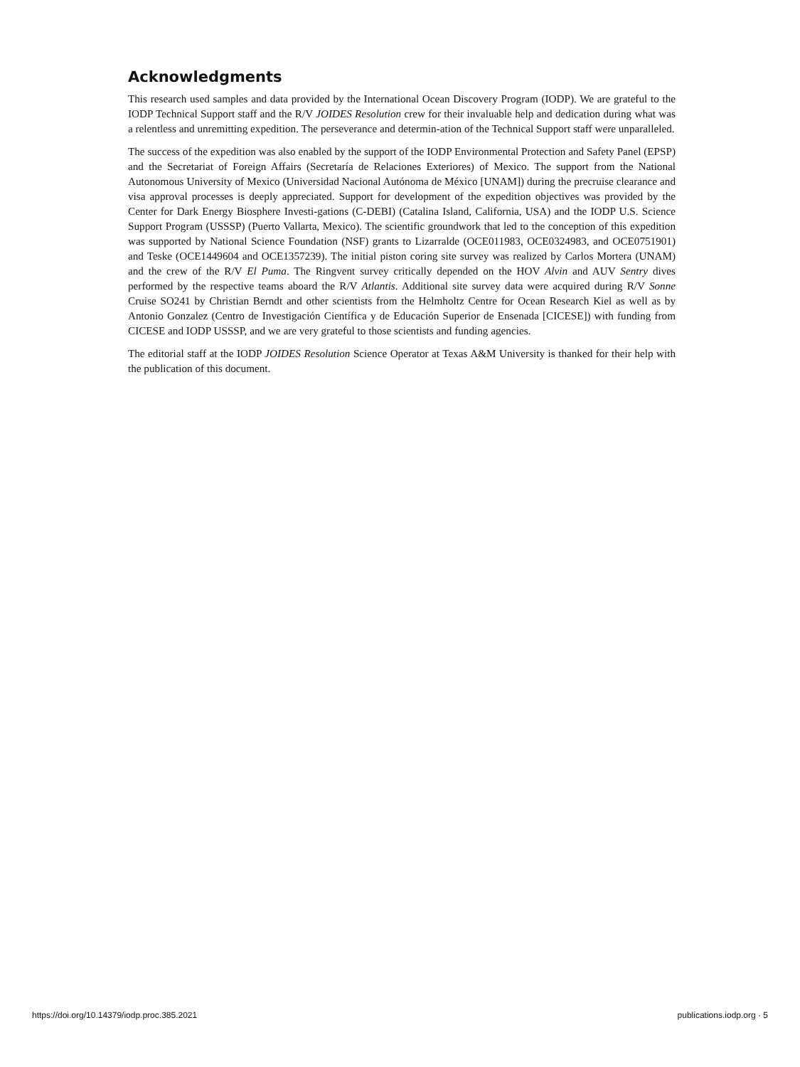Acknowledgments
This research used samples and data provided by the International Ocean Discovery Program (IODP). We are grateful to the IODP Technical Support staff and the R/V JOIDES Resolution crew for their invaluable help and dedication during what was a relentless and unremitting expedition. The perseverance and determin-ation of the Technical Support staff were unparalleled.
The success of the expedition was also enabled by the support of the IODP Environmental Protection and Safety Panel (EPSP) and the Secretariat of Foreign Affairs (Secretaría de Relaciones Exteriores) of Mexico. The support from the National Autonomous University of Mexico (Universidad Nacional Autónoma de México [UNAM]) during the precruise clearance and visa approval processes is deeply appreciated. Support for development of the expedition objectives was provided by the Center for Dark Energy Biosphere Investi-gations (C-DEBI) (Catalina Island, California, USA) and the IODP U.S. Science Support Program (USSSP) (Puerto Vallarta, Mexico). The scientific groundwork that led to the conception of this expedition was supported by National Science Foundation (NSF) grants to Lizarralde (OCE011983, OCE0324983, and OCE0751901) and Teske (OCE1449604 and OCE1357239). The initial piston coring site survey was realized by Carlos Mortera (UNAM) and the crew of the R/V El Puma. The Ringvent survey critically depended on the HOV Alvin and AUV Sentry dives performed by the respective teams aboard the R/V Atlantis. Additional site survey data were acquired during R/V Sonne Cruise SO241 by Christian Berndt and other scientists from the Helmholtz Centre for Ocean Research Kiel as well as by Antonio Gonzalez (Centro de Investigación Científica y de Educación Superior de Ensenada [CICESE]) with funding from CICESE and IODP USSSP, and we are very grateful to those scientists and funding agencies.
The editorial staff at the IODP JOIDES Resolution Science Operator at Texas A&M University is thanked for their help with the publication of this document.
https://doi.org/10.14379/iodp.proc.385.2021 publications.iodp.org · 5